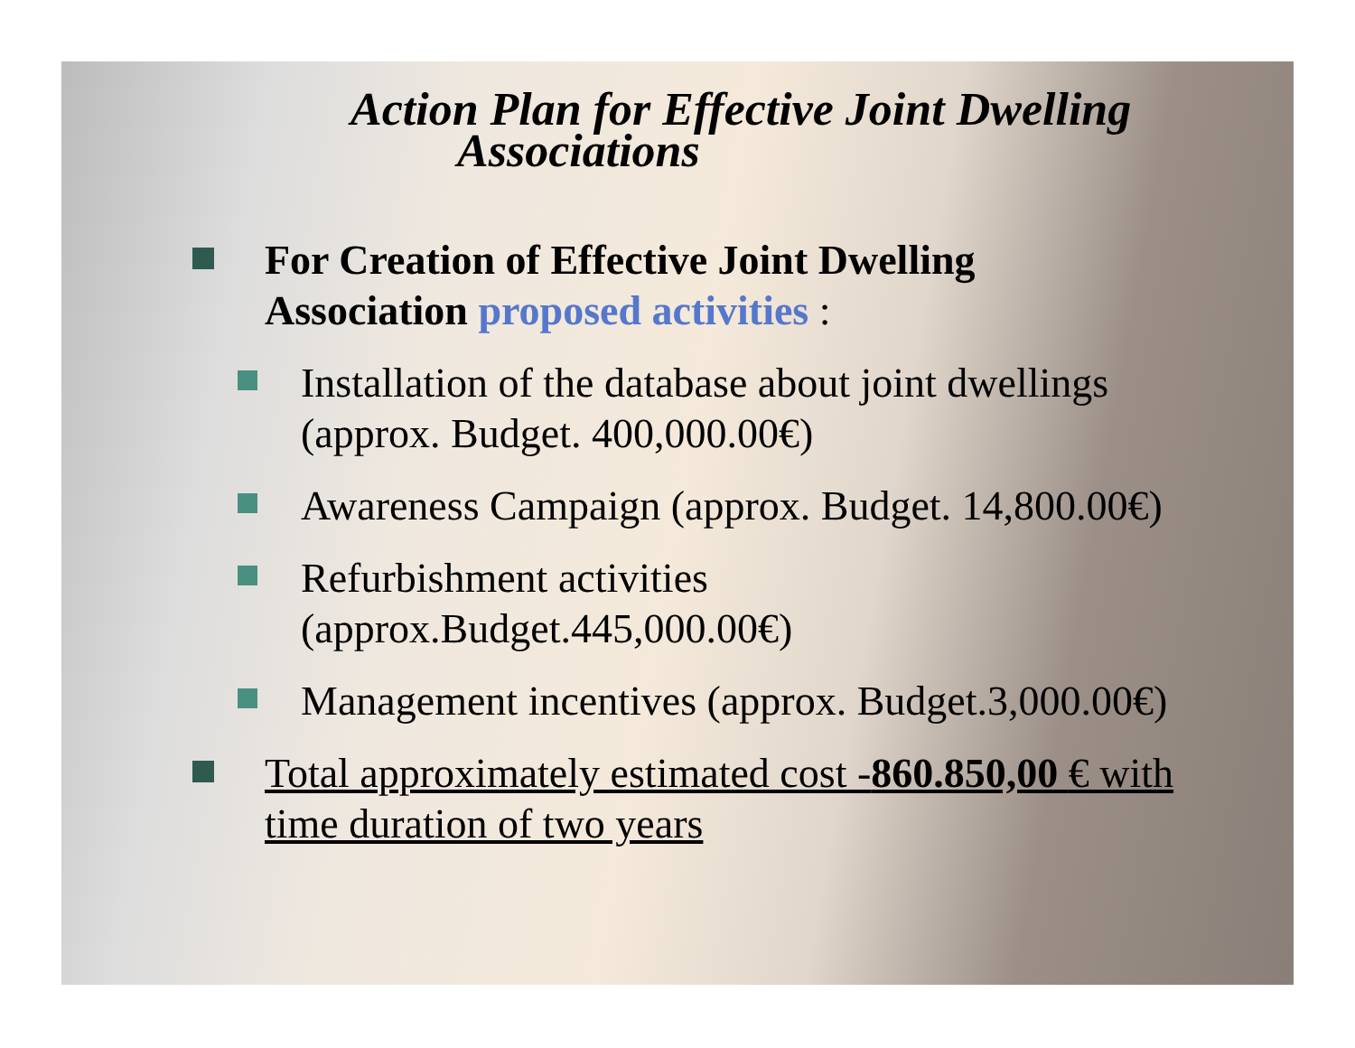Action Plan for Effective Joint Dwelling
Associations
For Creation of Effective Joint Dwelling
Association proposed activities :
Installation of the database about joint dwellings
(approx. Budget. 400,000.00€)
Awareness Campaign (approx. Budget. 14,800.00€)
Refurbishment activities
(approx.Budget.445,000.00€)
Management incentives (approx. Budget.3,000.00€)
Total approximately estimated cost -860.850,00 € with
time duration of two years